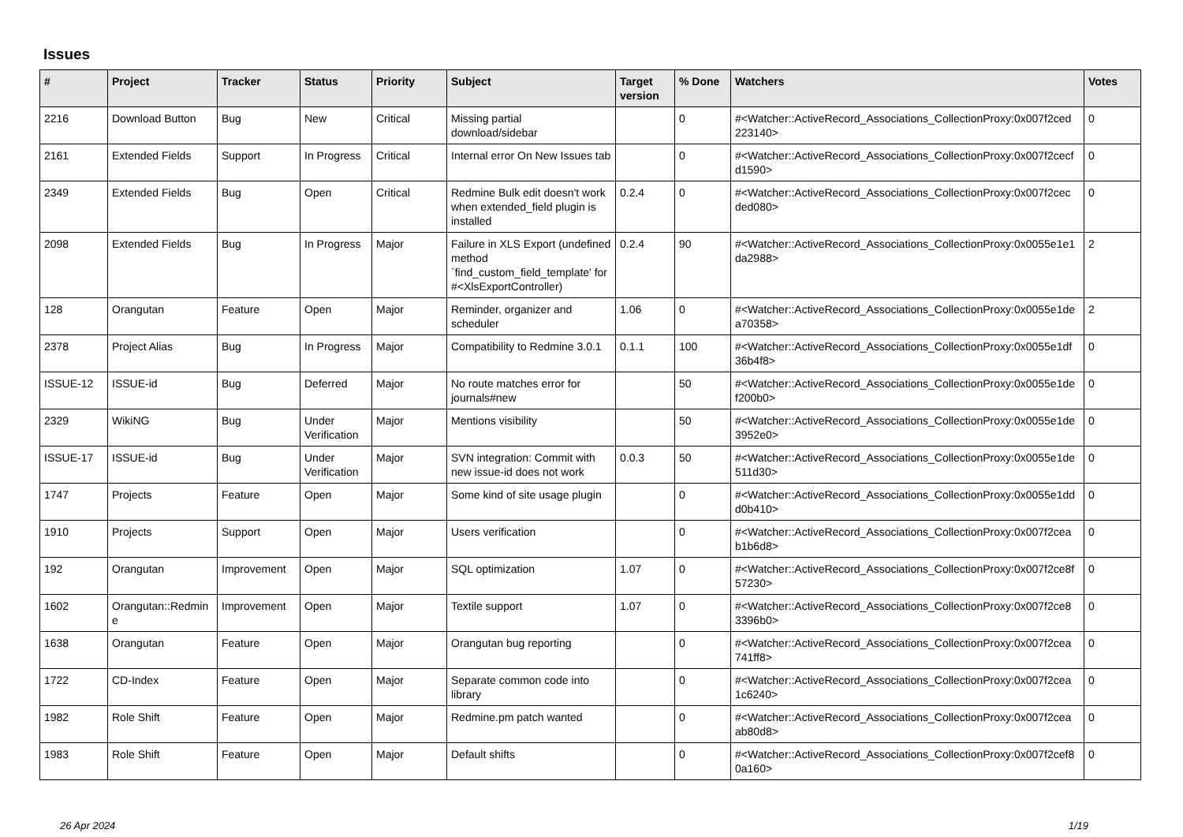Issues
| # | Project | Tracker | Status | Priority | Subject | Target version | % Done | Watchers | Votes |
| --- | --- | --- | --- | --- | --- | --- | --- | --- | --- |
| 2216 | Download Button | Bug | New | Critical | Missing partial download/sidebar | | 0 | #<Watcher::ActiveRecord_Associations_CollectionProxy:0x007f2ced 223140> | 0 |
| 2161 | Extended Fields | Support | In Progress | Critical | Internal error On New Issues tab | | 0 | #<Watcher::ActiveRecord_Associations_CollectionProxy:0x007f2cecf d1590> | 0 |
| 2349 | Extended Fields | Bug | Open | Critical | Redmine Bulk edit doesn't work when extended_field plugin is installed | 0.2.4 | 0 | #<Watcher::ActiveRecord_Associations_CollectionProxy:0x007f2cec ded080> | 0 |
| 2098 | Extended Fields | Bug | In Progress | Major | Failure in XLS Export (undefined method `find_custom_field_template' for #<XlsExportController) | 0.2.4 | 90 | #<Watcher::ActiveRecord_Associations_CollectionProxy:0x0055e1e1 da2988> | 2 |
| 128 | Orangutan | Feature | Open | Major | Reminder, organizer and scheduler | 1.06 | 0 | #<Watcher::ActiveRecord_Associations_CollectionProxy:0x0055e1de a70358> | 2 |
| 2378 | Project Alias | Bug | In Progress | Major | Compatibility to Redmine 3.0.1 | 0.1.1 | 100 | #<Watcher::ActiveRecord_Associations_CollectionProxy:0x0055e1df 36b4f8> | 0 |
| ISSUE-12 | ISSUE-id | Bug | Deferred | Major | No route matches error for journals#new | | 50 | #<Watcher::ActiveRecord_Associations_CollectionProxy:0x0055e1de f200b0> | 0 |
| 2329 | WikiNG | Bug | Under Verification | Major | Mentions visibility | | 50 | #<Watcher::ActiveRecord_Associations_CollectionProxy:0x0055e1de 3952e0> | 0 |
| ISSUE-17 | ISSUE-id | Bug | Under Verification | Major | SVN integration: Commit with new issue-id does not work | 0.0.3 | 50 | #<Watcher::ActiveRecord_Associations_CollectionProxy:0x0055e1de 511d30> | 0 |
| 1747 | Projects | Feature | Open | Major | Some kind of site usage plugin | | 0 | #<Watcher::ActiveRecord_Associations_CollectionProxy:0x0055e1dd d0b410> | 0 |
| 1910 | Projects | Support | Open | Major | Users verification | | 0 | #<Watcher::ActiveRecord_Associations_CollectionProxy:0x007f2cea b1b6d8> | 0 |
| 192 | Orangutan | Improvement | Open | Major | SQL optimization | 1.07 | 0 | #<Watcher::ActiveRecord_Associations_CollectionProxy:0x007f2ce8f 57230> | 0 |
| 1602 | Orangutan::Redmin e | Improvement | Open | Major | Textile support | 1.07 | 0 | #<Watcher::ActiveRecord_Associations_CollectionProxy:0x007f2ce8 3396b0> | 0 |
| 1638 | Orangutan | Feature | Open | Major | Orangutan bug reporting | | 0 | #<Watcher::ActiveRecord_Associations_CollectionProxy:0x007f2cea 741ff8> | 0 |
| 1722 | CD-Index | Feature | Open | Major | Separate common code into library | | 0 | #<Watcher::ActiveRecord_Associations_CollectionProxy:0x007f2cea 1c6240> | 0 |
| 1982 | Role Shift | Feature | Open | Major | Redmine.pm patch wanted | | 0 | #<Watcher::ActiveRecord_Associations_CollectionProxy:0x007f2cea ab80d8> | 0 |
| 1983 | Role Shift | Feature | Open | Major | Default shifts | | 0 | #<Watcher::ActiveRecord_Associations_CollectionProxy:0x007f2cef8 0a160> | 0 |
26 Apr 2024 1/19